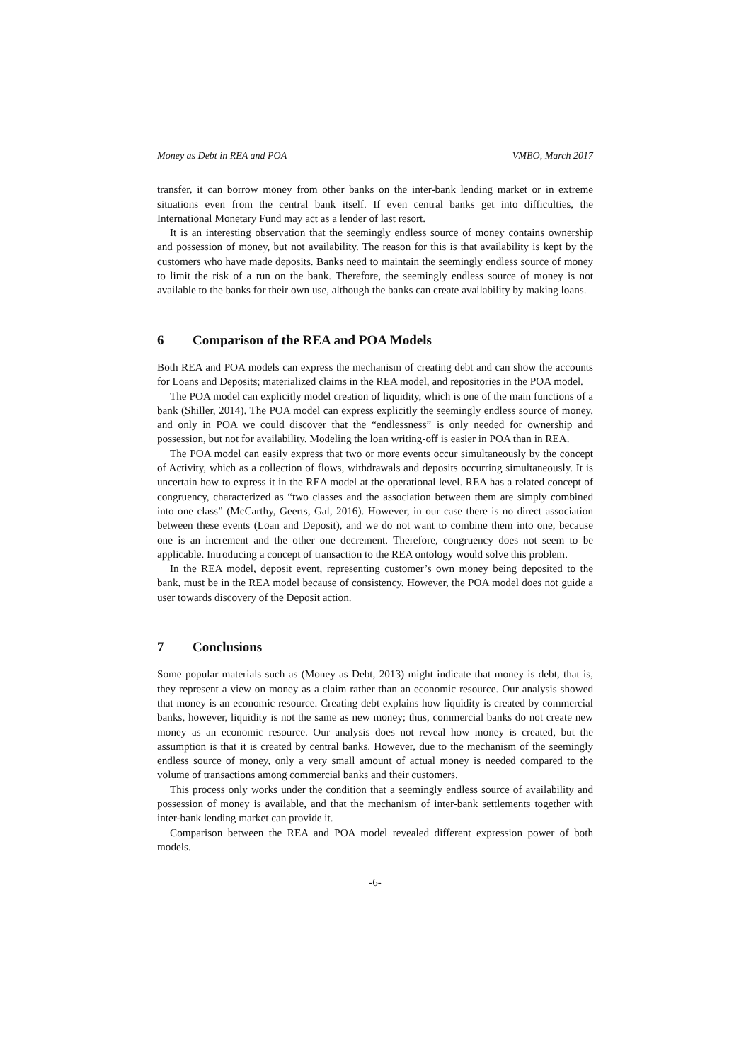Money as Debt in REA and POA VMBO, March 2017
transfer, it can borrow money from other banks on the inter-bank lending market or in extreme situations even from the central bank itself. If even central banks get into difficulties, the International Monetary Fund may act as a lender of last resort.
It is an interesting observation that the seemingly endless source of money contains ownership and possession of money, but not availability. The reason for this is that availability is kept by the customers who have made deposits. Banks need to maintain the seemingly endless source of money to limit the risk of a run on the bank. Therefore, the seemingly endless source of money is not available to the banks for their own use, although the banks can create availability by making loans.
6 Comparison of the REA and POA Models
Both REA and POA models can express the mechanism of creating debt and can show the accounts for Loans and Deposits; materialized claims in the REA model, and repositories in the POA model.
The POA model can explicitly model creation of liquidity, which is one of the main functions of a bank (Shiller, 2014). The POA model can express explicitly the seemingly endless source of money, and only in POA we could discover that the “endlessness” is only needed for ownership and possession, but not for availability. Modeling the loan writing-off is easier in POA than in REA.
The POA model can easily express that two or more events occur simultaneously by the concept of Activity, which as a collection of flows, withdrawals and deposits occurring simultaneously. It is uncertain how to express it in the REA model at the operational level. REA has a related concept of congruency, characterized as “two classes and the association between them are simply combined into one class” (McCarthy, Geerts, Gal, 2016). However, in our case there is no direct association between these events (Loan and Deposit), and we do not want to combine them into one, because one is an increment and the other one decrement. Therefore, congruency does not seem to be applicable. Introducing a concept of transaction to the REA ontology would solve this problem.
In the REA model, deposit event, representing customer’s own money being deposited to the bank, must be in the REA model because of consistency. However, the POA model does not guide a user towards discovery of the Deposit action.
7 Conclusions
Some popular materials such as (Money as Debt, 2013) might indicate that money is debt, that is, they represent a view on money as a claim rather than an economic resource. Our analysis showed that money is an economic resource. Creating debt explains how liquidity is created by commercial banks, however, liquidity is not the same as new money; thus, commercial banks do not create new money as an economic resource. Our analysis does not reveal how money is created, but the assumption is that it is created by central banks. However, due to the mechanism of the seemingly endless source of money, only a very small amount of actual money is needed compared to the volume of transactions among commercial banks and their customers.
This process only works under the condition that a seemingly endless source of availability and possession of money is available, and that the mechanism of inter-bank settlements together with inter-bank lending market can provide it.
Comparison between the REA and POA model revealed different expression power of both models.
-6-